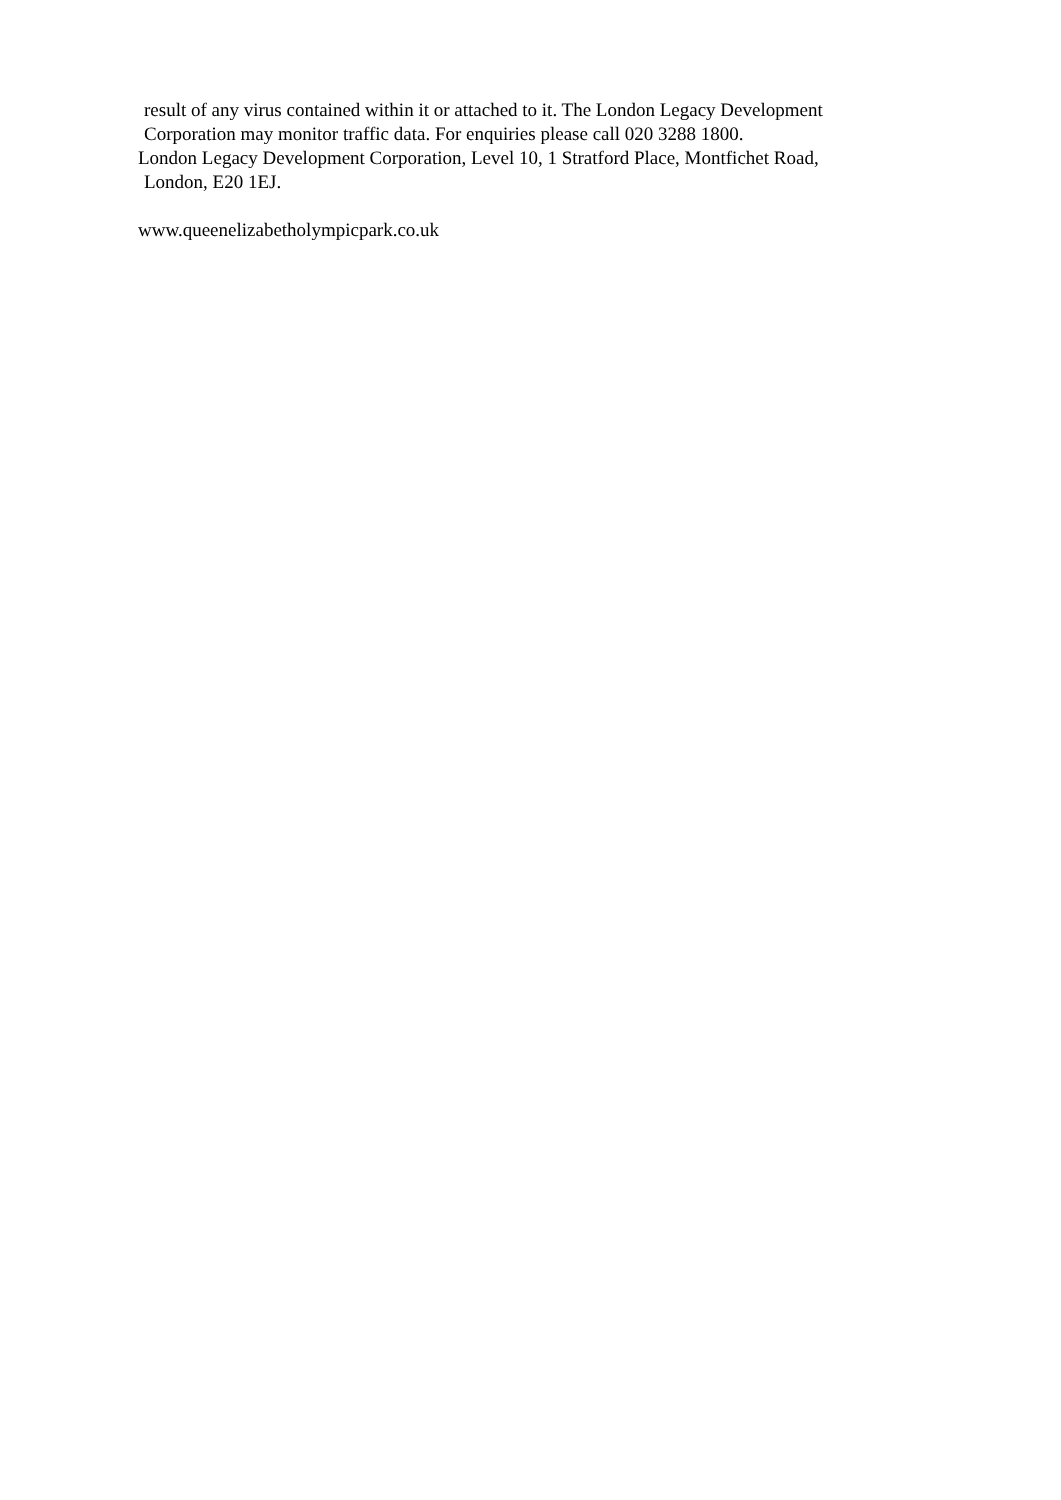result of any virus contained within it or attached to it. The London Legacy Development
Corporation may monitor traffic data. For enquiries please call 020 3288 1800.
London Legacy Development Corporation, Level 10, 1 Stratford Place, Montfichet Road,
London, E20 1EJ.
www.queenelizabetholympicpark.co.uk